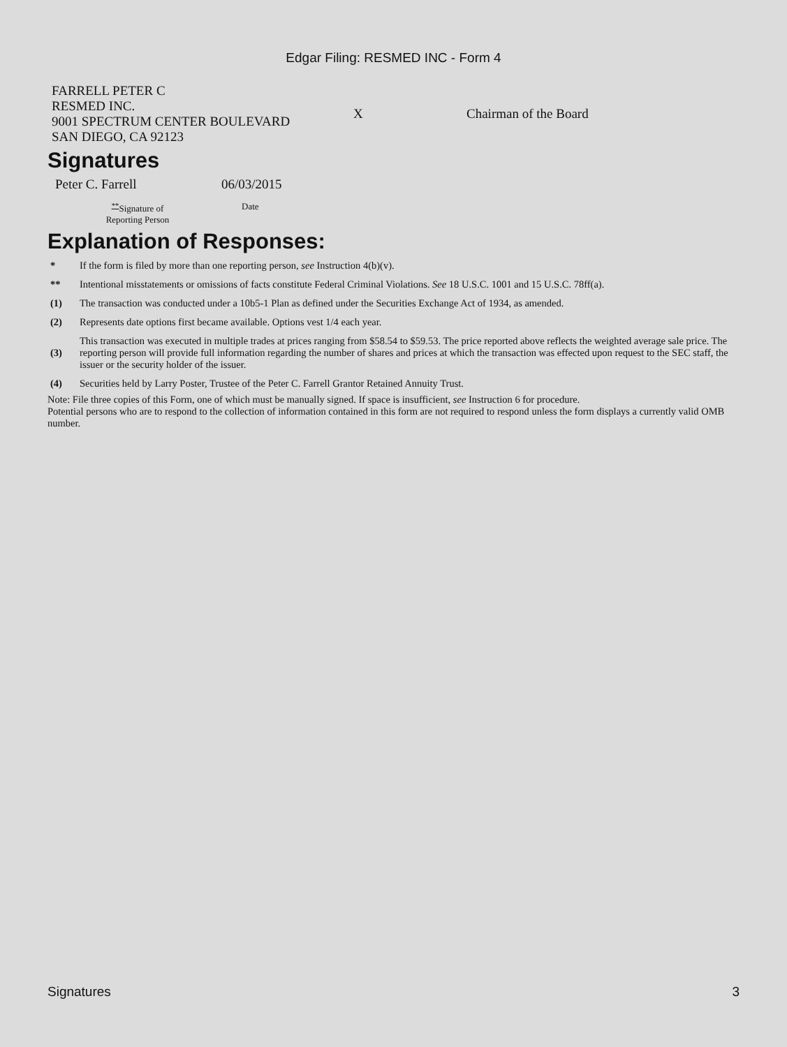Edgar Filing: RESMED INC - Form 4
| FARRELL PETER C RESMED INC. 9001 SPECTRUM CENTER BOULEVARD SAN DIEGO, CA 92123 | X | Chairman of the Board |
Signatures
| Peter C. Farrell | 06/03/2015 |
| <sup>**</sup> Signature of Reporting Person | Date |
Explanation of Responses:
| * | If the form is filed by more than one reporting person, see Instruction 4(b)(v). |
| ** | Intentional misstatements or omissions of facts constitute Federal Criminal Violations. See 18 U.S.C. 1001 and 15 U.S.C. 78ff(a). |
| (1) | The transaction was conducted under a 10b5-1 Plan as defined under the Securities Exchange Act of 1934, as amended. |
| (2) | Represents date options first became available. Options vest 1/4 each year. |
| (3) | This transaction was executed in multiple trades at prices ranging from $58.54 to $59.53. The price reported above reflects the weighted average sale price. The reporting person will provide full information regarding the number of shares and prices at which the transaction was effected upon request to the SEC staff, the issuer or the security holder of the issuer. |
| (4) | Securities held by Larry Poster, Trustee of the Peter C. Farrell Grantor Retained Annuity Trust. |
Note: File three copies of this Form, one of which must be manually signed. If space is insufficient, see Instruction 6 for procedure.
Potential persons who are to respond to the collection of information contained in this form are not required to respond unless the form displays a currently valid OMB number.
Signatures 3